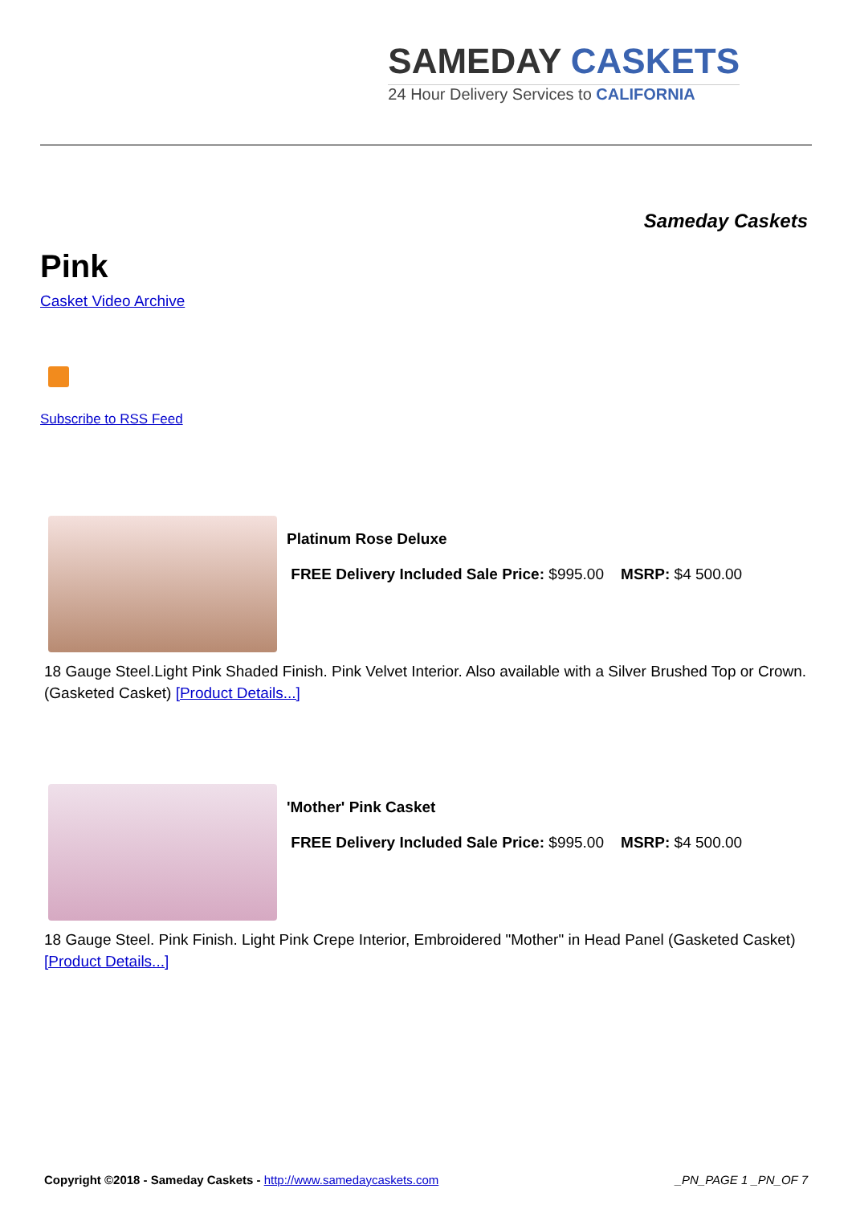SAMEDAY CASKETS
24 Hour Delivery Services to CALIFORNIA
Sameday Caskets
Pink
Casket Video Archive
Subscribe to RSS Feed
Platinum Rose Deluxe
FREE Delivery Included Sale Price: $995.00 MSRP: $4 500.00
18 Gauge Steel.Light Pink Shaded Finish. Pink Velvet Interior. Also available with a Silver Brushed Top or Crown.(Gasketed Casket) [Product Details...]
'Mother' Pink Casket
FREE Delivery Included Sale Price: $995.00 MSRP: $4 500.00
18 Gauge Steel. Pink Finish. Light Pink Crepe Interior, Embroidered "Mother" in Head Panel (Gasketed Casket) [Product Details...]
Copyright ©2018 - Sameday Caskets - http://www.samedaycaskets.com
_PN_PAGE 1 _PN_OF 7